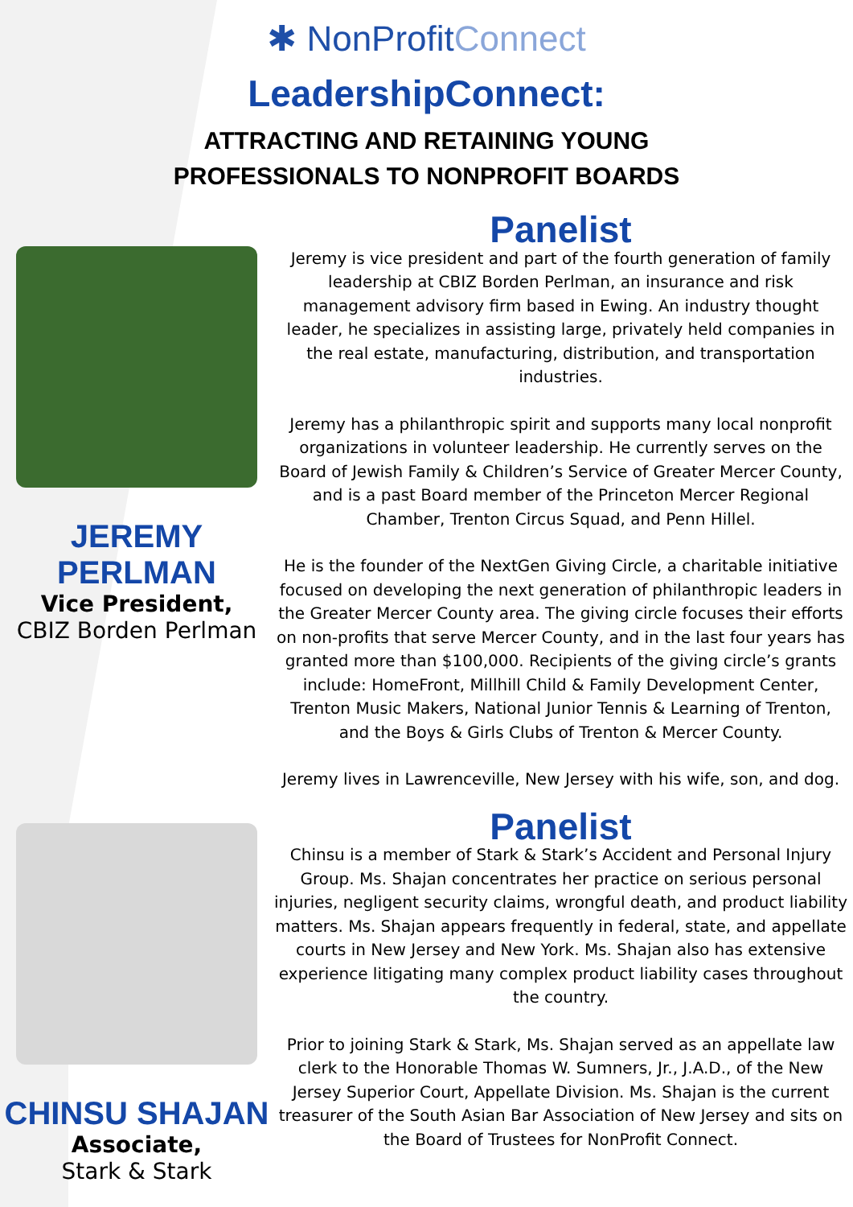✱ NonProfitConnect
LeadershipConnect:
ATTRACTING AND RETAINING YOUNG
PROFESSIONALS TO NONPROFIT BOARDS
JEREMY PERLMAN
Vice President,
CBIZ Borden Perlman
Panelist
Jeremy is vice president and part of the fourth generation of family leadership at CBIZ Borden Perlman, an insurance and risk management advisory firm based in Ewing. An industry thought leader, he specializes in assisting large, privately held companies in the real estate, manufacturing, distribution, and transportation industries.
Jeremy has a philanthropic spirit and supports many local nonprofit organizations in volunteer leadership. He currently serves on the Board of Jewish Family & Children’s Service of Greater Mercer County, and is a past Board member of the Princeton Mercer Regional Chamber, Trenton Circus Squad, and Penn Hillel.
He is the founder of the NextGen Giving Circle, a charitable initiative focused on developing the next generation of philanthropic leaders in the Greater Mercer County area. The giving circle focuses their efforts on non-profits that serve Mercer County, and in the last four years has granted more than $100,000. Recipients of the giving circle’s grants include: HomeFront, Millhill Child & Family Development Center, Trenton Music Makers, National Junior Tennis & Learning of Trenton, and the Boys & Girls Clubs of Trenton & Mercer County.
Jeremy lives in Lawrenceville, New Jersey with his wife, son, and dog.
CHINSU SHAJAN
Associate,
Stark & Stark
Panelist
Chinsu is a member of Stark & Stark’s Accident and Personal Injury Group. Ms. Shajan concentrates her practice on serious personal injuries, negligent security claims, wrongful death, and product liability matters. Ms. Shajan appears frequently in federal, state, and appellate courts in New Jersey and New York. Ms. Shajan also has extensive experience litigating many complex product liability cases throughout the country.
Prior to joining Stark & Stark, Ms. Shajan served as an appellate law clerk to the Honorable Thomas W. Sumners, Jr., J.A.D., of the New Jersey Superior Court, Appellate Division. Ms. Shajan is the current treasurer of the South Asian Bar Association of New Jersey and sits on the Board of Trustees for NonProfit Connect.